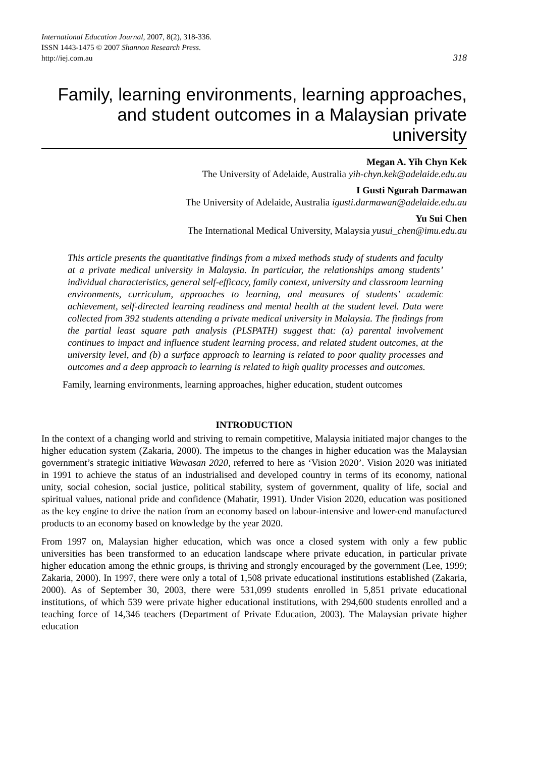International Education Journal, 2007, 8(2), 318-336.
ISSN 1443-1475 © 2007 Shannon Research Press.
http://iej.com.au 318
Family, learning environments, learning approaches, and student outcomes in a Malaysian private university
Megan A. Yih Chyn Kek
The University of Adelaide, Australia yih-chyn.kek@adelaide.edu.au
I Gusti Ngurah Darmawan
The University of Adelaide, Australia igusti.darmawan@adelaide.edu.au
Yu Sui Chen
The International Medical University, Malaysia yusui_chen@imu.edu.au
This article presents the quantitative findings from a mixed methods study of students and faculty at a private medical university in Malaysia. In particular, the relationships among students’ individual characteristics, general self-efficacy, family context, university and classroom learning environments, curriculum, approaches to learning, and measures of students’ academic achievement, self-directed learning readiness and mental health at the student level. Data were collected from 392 students attending a private medical university in Malaysia. The findings from the partial least square path analysis (PLSPATH) suggest that: (a) parental involvement continues to impact and influence student learning process, and related student outcomes, at the university level, and (b) a surface approach to learning is related to poor quality processes and outcomes and a deep approach to learning is related to high quality processes and outcomes.
Family, learning environments, learning approaches, higher education, student outcomes
INTRODUCTION
In the context of a changing world and striving to remain competitive, Malaysia initiated major changes to the higher education system (Zakaria, 2000). The impetus to the changes in higher education was the Malaysian government’s strategic initiative Wawasan 2020, referred to here as ‘Vision 2020’. Vision 2020 was initiated in 1991 to achieve the status of an industrialised and developed country in terms of its economy, national unity, social cohesion, social justice, political stability, system of government, quality of life, social and spiritual values, national pride and confidence (Mahatir, 1991). Under Vision 2020, education was positioned as the key engine to drive the nation from an economy based on labour-intensive and lower-end manufactured products to an economy based on knowledge by the year 2020.
From 1997 on, Malaysian higher education, which was once a closed system with only a few public universities has been transformed to an education landscape where private education, in particular private higher education among the ethnic groups, is thriving and strongly encouraged by the government (Lee, 1999; Zakaria, 2000). In 1997, there were only a total of 1,508 private educational institutions established (Zakaria, 2000). As of September 30, 2003, there were 531,099 students enrolled in 5,851 private educational institutions, of which 539 were private higher educational institutions, with 294,600 students enrolled and a teaching force of 14,346 teachers (Department of Private Education, 2003). The Malaysian private higher education